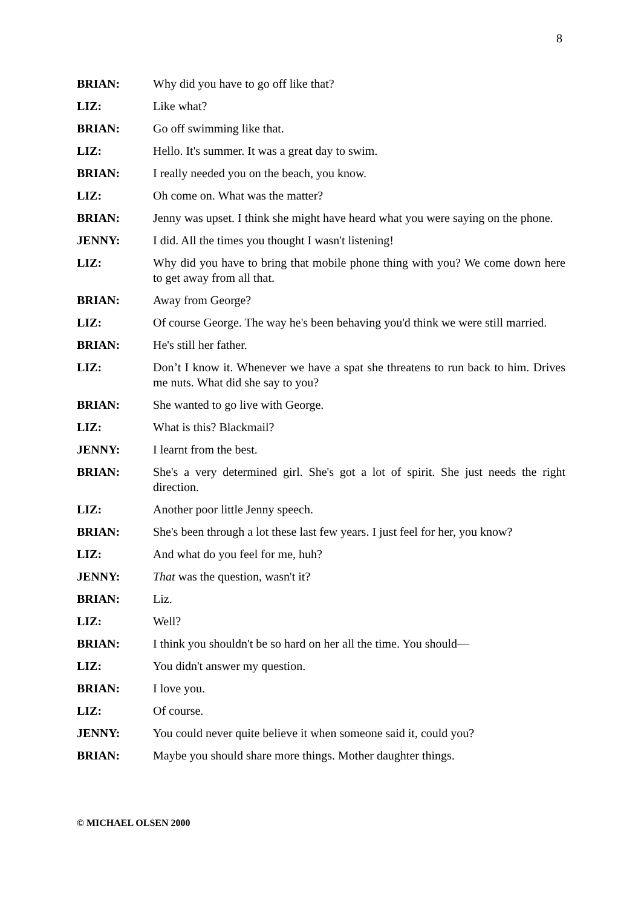8
BRIAN: Why did you have to go off like that?
LIZ: Like what?
BRIAN: Go off swimming like that.
LIZ: Hello. It's summer. It was a great day to swim.
BRIAN: I really needed you on the beach, you know.
LIZ: Oh come on. What was the matter?
BRIAN: Jenny was upset. I think she might have heard what you were saying on the phone.
JENNY: I did. All the times you thought I wasn't listening!
LIZ: Why did you have to bring that mobile phone thing with you? We come down here to get away from all that.
BRIAN: Away from George?
LIZ: Of course George. The way he's been behaving you'd think we were still married.
BRIAN: He's still her father.
LIZ: Don’t I know it. Whenever we have a spat she threatens to run back to him. Drives me nuts. What did she say to you?
BRIAN: She wanted to go live with George.
LIZ: What is this? Blackmail?
JENNY: I learnt from the best.
BRIAN: She's a very determined girl. She's got a lot of spirit. She just needs the right direction.
LIZ: Another poor little Jenny speech.
BRIAN: She's been through a lot these last few years. I just feel for her, you know?
LIZ: And what do you feel for me, huh?
JENNY: That was the question, wasn't it?
BRIAN: Liz.
LIZ: Well?
BRIAN: I think you shouldn't be so hard on her all the time. You should—
LIZ: You didn't answer my question.
BRIAN: I love you.
LIZ: Of course.
JENNY: You could never quite believe it when someone said it, could you?
BRIAN: Maybe you should share more things. Mother daughter things.
© MICHAEL OLSEN 2000